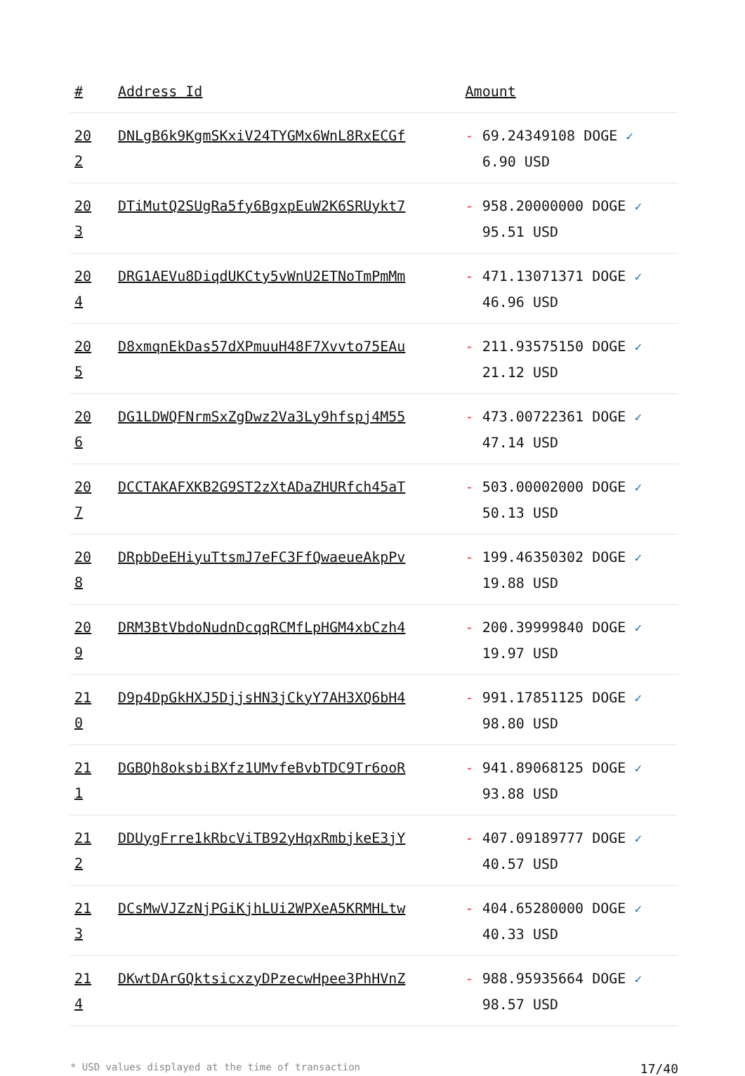| # | Address Id | Amount |
| --- | --- | --- |
| 20 2 | DNLgB6k9KgmSKxiV24TYGMx6WnL8RxECGf | - 69.24349108 DOGE ✓ 6.90 USD |
| 20 3 | DTiMutQ2SUgRa5fy6BgxpEuW2K6SRUykt7 | - 958.20000000 DOGE ✓ 95.51 USD |
| 20 4 | DRG1AEVu8DiqdUKCty5vWnU2ETNoTmPmMm | - 471.13071371 DOGE ✓ 46.96 USD |
| 20 5 | D8xmqnEkDas57dXPmuuH48F7Xvvto75EAu | - 211.93575150 DOGE ✓ 21.12 USD |
| 20 6 | DG1LDWQFNrmSxZgDwz2Va3Ly9hfspj4M55 | - 473.00722361 DOGE ✓ 47.14 USD |
| 20 7 | DCCTAKAFXKB2G9ST2zXtADaZHURfch45aT | - 503.00002000 DOGE ✓ 50.13 USD |
| 20 8 | DRpbDeEHiyuTtsmJ7eFC3FfQwaeueAkpPv | - 199.46350302 DOGE ✓ 19.88 USD |
| 20 9 | DRM3BtVbdoNudnDcqqRCMfLpHGM4xbCzh4 | - 200.39999840 DOGE ✓ 19.97 USD |
| 21 0 | D9p4DpGkHXJ5DjjsHN3jCkyY7AH3XQ6bH4 | - 991.17851125 DOGE ✓ 98.80 USD |
| 21 1 | DGBQh8oksbiBXfz1UMvfeBvbTDC9Tr6ooR | - 941.89068125 DOGE ✓ 93.88 USD |
| 21 2 | DDUygFrre1kRbcViTB92yHqxRmbjkeE3jY | - 407.09189777 DOGE ✓ 40.57 USD |
| 21 3 | DCsMwVJZzNjPGiKjhLUi2WPXeA5KRMHLtw | - 404.65280000 DOGE ✓ 40.33 USD |
| 21 4 | DKwtDArGQktsicxzyDPzecwHpee3PhHVnZ | - 988.95935664 DOGE ✓ 98.57 USD |
* USD values displayed at the time of transaction 17/40